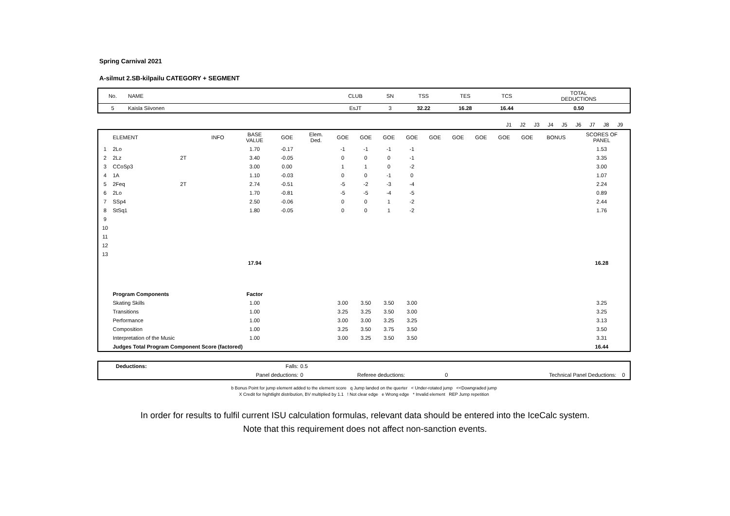Spring Carnival 2021
A-silmut 2.SB-kilpailu CATEGORY + SEGMENT
| No. | NAME | CLUB | SN | TSS | TES | TCS | TOTAL DEDUCTIONS |
| 5 | Kaisla Siivonen | EsJT | 3 | 32.22 | 16.28 | 16.44 | 0.50 |
| | J1 | J2 | J3 | J4 | J5 | J6 | J7 | J8 | J9 | |
| | ELEMENT | | INFO | BASE VALUE | GOE | Elem. Ded. | GOE | GOE | GOE | GOE | GOE | GOE | GOE | GOE | GOE | BONUS | SCORES OF PANEL |
| --- | --- | --- | --- | --- | --- | --- | --- | --- | --- | --- | --- | --- | --- | --- | --- | --- | --- |
| 1 | 2Lo | | | 1.70 | -0.17 | | -1 | -1 | -1 | -1 | | | | | | | 1.53 |
| 2 | 2Lz | 2T | | 3.40 | -0.05 | | 0 | 0 | 0 | -1 | | | | | | | 3.35 |
| 3 | CCoSp3 | | | 3.00 | 0.00 | | 1 | 1 | 0 | -2 | | | | | | | 3.00 |
| 4 | 1A | | | 1.10 | -0.03 | | 0 | 0 | -1 | 0 | | | | | | | 1.07 |
| 5 | 2Feq | 2T | | 2.74 | -0.51 | | -5 | -2 | -3 | -4 | | | | | | | 2.24 |
| 6 | 2Lo | | | 1.70 | -0.81 | | -5 | -5 | -4 | -5 | | | | | | | 0.89 |
| 7 | SSp4 | | | 2.50 | -0.06 | | 0 | 0 | 1 | -2 | | | | | | | 2.44 |
| 8 | StSq1 | | | 1.80 | -0.05 | | 0 | 0 | 1 | -2 | | | | | | | 1.76 |
| 9 | | | | | | | | | | | | | | | | | |
| 10 | | | | | | | | | | | | | | | | | |
| 11 | | | | | | | | | | | | | | | | | |
| 12 | | | | | | | | | | | | | | | | | |
| 13 | | | | | | | | | | | | | | | | | |
| | | | | 17.94 | | | | | | | | | | | | | 16.28 |
| | Program Components | | | Factor | | | | | | | | | | | | | |
| | Skating Skills | | | 1.00 | | | 3.00 | 3.50 | 3.50 | 3.00 | | | | | | | 3.25 |
| | Transitions | | | 1.00 | | | 3.25 | 3.25 | 3.50 | 3.00 | | | | | | | 3.25 |
| | Performance | | | 1.00 | | | 3.00 | 3.00 | 3.25 | 3.25 | | | | | | | 3.13 |
| | Composition | | | 1.00 | | | 3.25 | 3.50 | 3.75 | 3.50 | | | | | | | 3.50 |
| | Interpretation of the Music | | | 1.00 | | | 3.00 | 3.25 | 3.50 | 3.50 | | | | | | | 3.31 |
| | Judges Total Program Component Score (factored) | | | | | | | | | | | | | | | | 16.44 |
| | Deductions: | Falls: | 0.5 | | | | |
| | | Panel deductions: | 0 | Referee deductions: | 0 | Technical Panel Deductions: | 0 |
b Bonus Point for jump element added to the element score q Jump landed on the querter < Under-rotated jump <<Downgraded jump
X Credit for hightlight distribution, BV multiplied by 1.1 ! Not clear edge e Wrong edge * Invalid element REP Jump repetition
In order for results to fulfil current ISU calculation formulas, relevant data should be entered into the IceCalc system.
Note that this requirement does not affect non-sanction events.